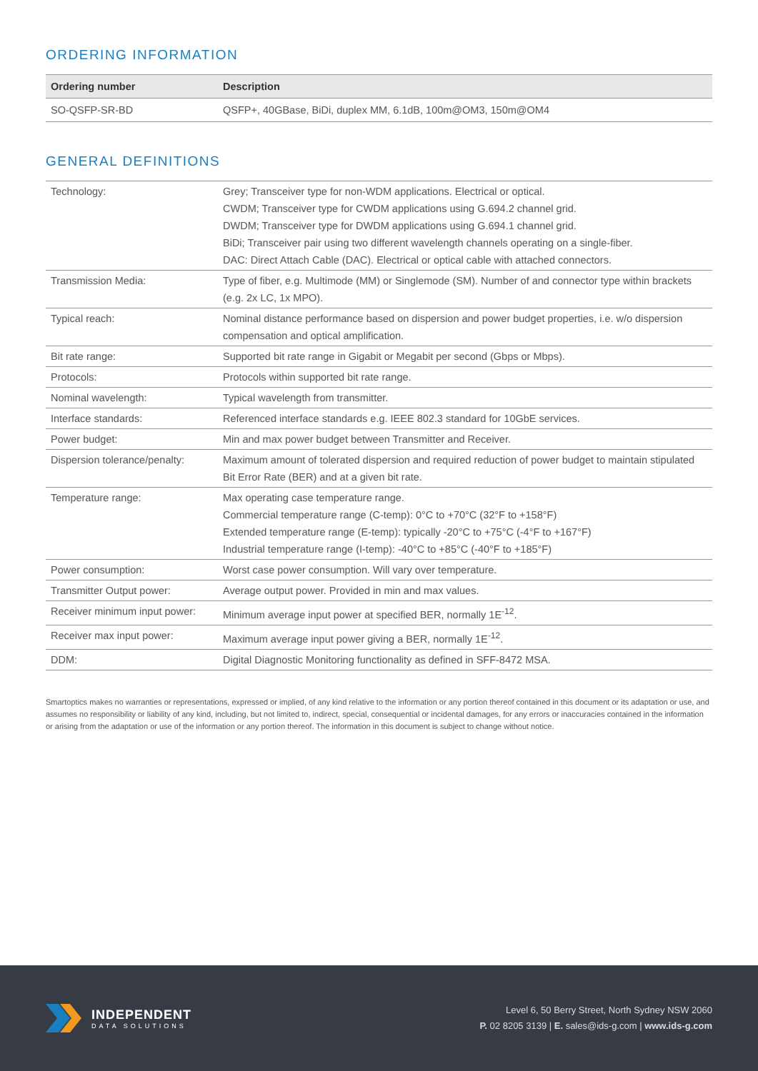ORDERING INFORMATION
| Ordering number | Description |
| --- | --- |
| SO-QSFP-SR-BD | QSFP+, 40GBase, BiDi, duplex MM, 6.1dB, 100m@OM3, 150m@OM4 |
GENERAL DEFINITIONS
| Technology: | Grey; Transceiver type for non-WDM applications. Electrical or optical. CWDM; Transceiver type for CWDM applications using G.694.2 channel grid. DWDM; Transceiver type for DWDM applications using G.694.1 channel grid. BiDi; Transceiver pair using two different wavelength channels operating on a single-fiber. DAC: Direct Attach Cable (DAC). Electrical or optical cable with attached connectors. |
| Transmission Media: | Type of fiber, e.g. Multimode (MM) or Singlemode (SM). Number of and connector type within brackets (e.g. 2x LC, 1x MPO). |
| Typical reach: | Nominal distance performance based on dispersion and power budget properties, i.e. w/o dispersion compensation and optical amplification. |
| Bit rate range: | Supported bit rate range in Gigabit or Megabit per second (Gbps or Mbps). |
| Protocols: | Protocols within supported bit rate range. |
| Nominal wavelength: | Typical wavelength from transmitter. |
| Interface standards: | Referenced interface standards e.g. IEEE 802.3 standard for 10GbE services. |
| Power budget: | Min and max power budget between Transmitter and Receiver. |
| Dispersion tolerance/penalty: | Maximum amount of tolerated dispersion and required reduction of power budget to maintain stipulated Bit Error Rate (BER) and at a given bit rate. |
| Temperature range: | Max operating case temperature range. Commercial temperature range (C-temp): 0°C to +70°C (32°F to +158°F) Extended temperature range (E-temp): typically -20°C to +75°C (-4°F to +167°F) Industrial temperature range (I-temp): -40°C to +85°C (-40°F to +185°F) |
| Power consumption: | Worst case power consumption. Will vary over temperature. |
| Transmitter Output power: | Average output power. Provided in min and max values. |
| Receiver minimum input power: | Minimum average input power at specified BER, normally 1E<sup>-12</sup>. |
| Receiver max input power: | Maximum average input power giving a BER, normally 1E<sup>-12</sup>. |
| DDM: | Digital Diagnostic Monitoring functionality as defined in SFF-8472 MSA. |
Smartoptics makes no warranties or representations, expressed or implied, of any kind relative to the information or any portion thereof contained in this document or its adaptation or use, and assumes no responsibility or liability of any kind, including, but not limited to, indirect, special, consequential or incidental damages, for any errors or inaccuracies contained in the information or arising from the adaptation or use of the information or any portion thereof. The information in this document is subject to change without notice.
INDEPENDENT
DATA SOLUTIONS
Level 6, 50 Berry Street, North Sydney NSW 2060
P. 02 8205 3139 | E. sales@ids-g.com | www.ids-g.com